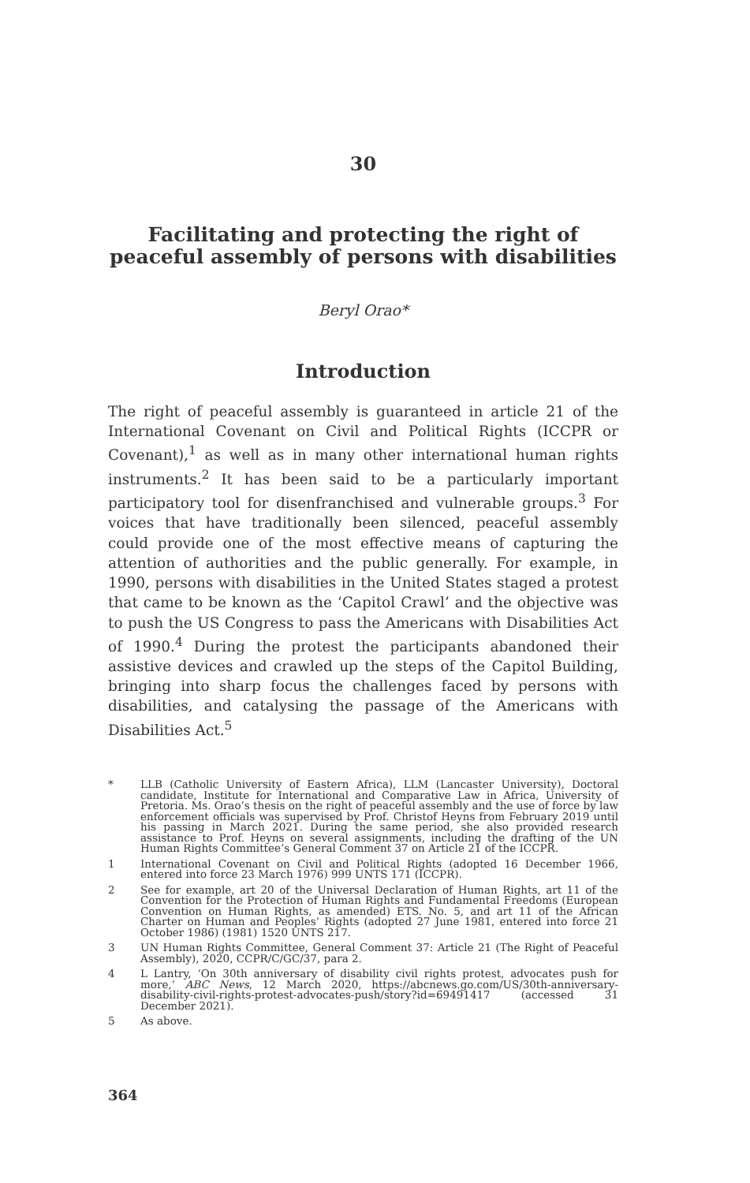30
Facilitating and protecting the right of peaceful assembly of persons with disabilities
Beryl Orao*
Introduction
The right of peaceful assembly is guaranteed in article 21 of the International Covenant on Civil and Political Rights (ICCPR or Covenant),<sup>1</sup> as well as in many other international human rights instruments.<sup>2</sup> It has been said to be a particularly important participatory tool for disenfranchised and vulnerable groups.<sup>3</sup> For voices that have traditionally been silenced, peaceful assembly could provide one of the most effective means of capturing the attention of authorities and the public generally. For example, in 1990, persons with disabilities in the United States staged a protest that came to be known as the ‘Capitol Crawl’ and the objective was to push the US Congress to pass the Americans with Disabilities Act of 1990.<sup>4</sup> During the protest the participants abandoned their assistive devices and crawled up the steps of the Capitol Building, bringing into sharp focus the challenges faced by persons with disabilities, and catalysing the passage of the Americans with Disabilities Act.<sup>5</sup>
* LLB (Catholic University of Eastern Africa), LLM (Lancaster University), Doctoral candidate, Institute for International and Comparative Law in Africa, University of Pretoria. Ms. Orao’s thesis on the right of peaceful assembly and the use of force by law enforcement officials was supervised by Prof. Christof Heyns from February 2019 until his passing in March 2021. During the same period, she also provided research assistance to Prof. Heyns on several assignments, including the drafting of the UN Human Rights Committee’s General Comment 37 on Article 21 of the ICCPR.
1 International Covenant on Civil and Political Rights (adopted 16 December 1966, entered into force 23 March 1976) 999 UNTS 171 (ICCPR).
2 See for example, art 20 of the Universal Declaration of Human Rights, art 11 of the Convention for the Protection of Human Rights and Fundamental Freedoms (European Convention on Human Rights, as amended) ETS. No. 5, and art 11 of the African Charter on Human and Peoples’ Rights (adopted 27 June 1981, entered into force 21 October 1986) (1981) 1520 UNTS 217.
3 UN Human Rights Committee, General Comment 37: Article 21 (The Right of Peaceful Assembly), 2020, CCPR/C/GC/37, para 2.
4 L Lantry, ‘On 30th anniversary of disability civil rights protest, advocates push for more,’ ABC News, 12 March 2020, https://abcnews.go.com/US/30th-anniversary-disability-civil-rights-protest-advocates-push/story?id=69491417 (accessed 31 December 2021).
5 As above.
364